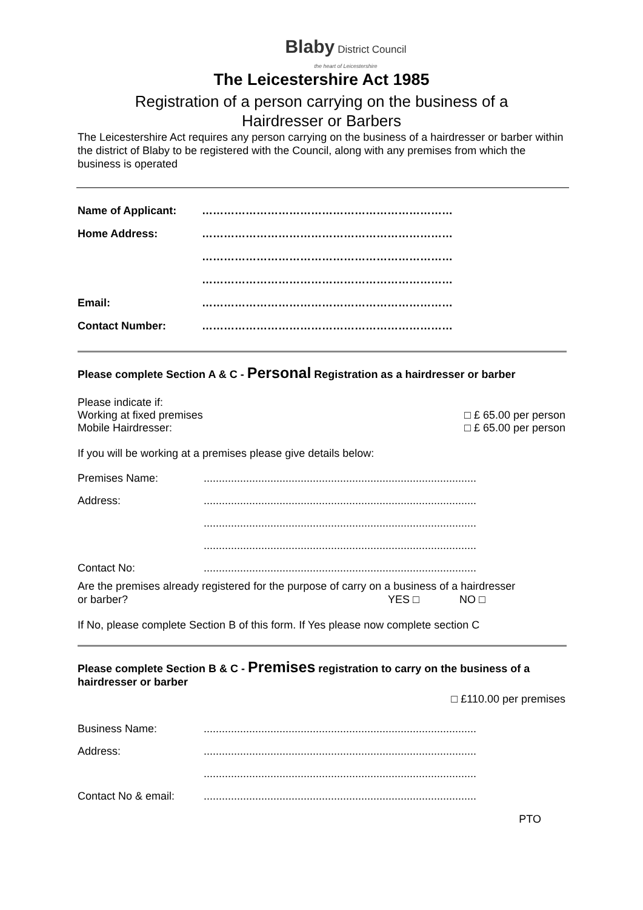Blaby District Council
the heart of Leicestershire
The Leicestershire Act 1985
Registration of a person carrying on the business of a
Hairdresser or Barbers
The Leicestershire Act requires any person carrying on the business of a hairdresser or barber within the district of Blaby to be registered with the Council, along with any premises from which the business is operated
Name of Applicant: ……………………………………………………………
Home Address: ……………………………………………………………
……………………………………………………………
……………………………………………………………
Email: ……………………………………………………………
Contact Number: ……………………………………………………………
Please complete Section A & C - Personal Registration as a hairdresser or barber
Please indicate if:
Working at fixed premises □ £ 65.00 per person
Mobile Hairdresser: □ £ 65.00 per person
If you will be working at a premises please give details below:
Premises Name:..........................................................................................
Address:..........................................................................................
..........................................................................................
..........................................................................................
Contact No:..........................................................................................
Are the premises already registered for the purpose of carry on a business of a hairdresser
or barber? YES □ NO □
If No, please complete Section B of this form. If Yes please now complete section C
Please complete Section B & C - Premises registration to carry on the business of a hairdresser or barber
□ £110.00 per premises
Business Name:..........................................................................................
Address:..........................................................................................
..........................................................................................
Contact No & email:..........................................................................................
PTO